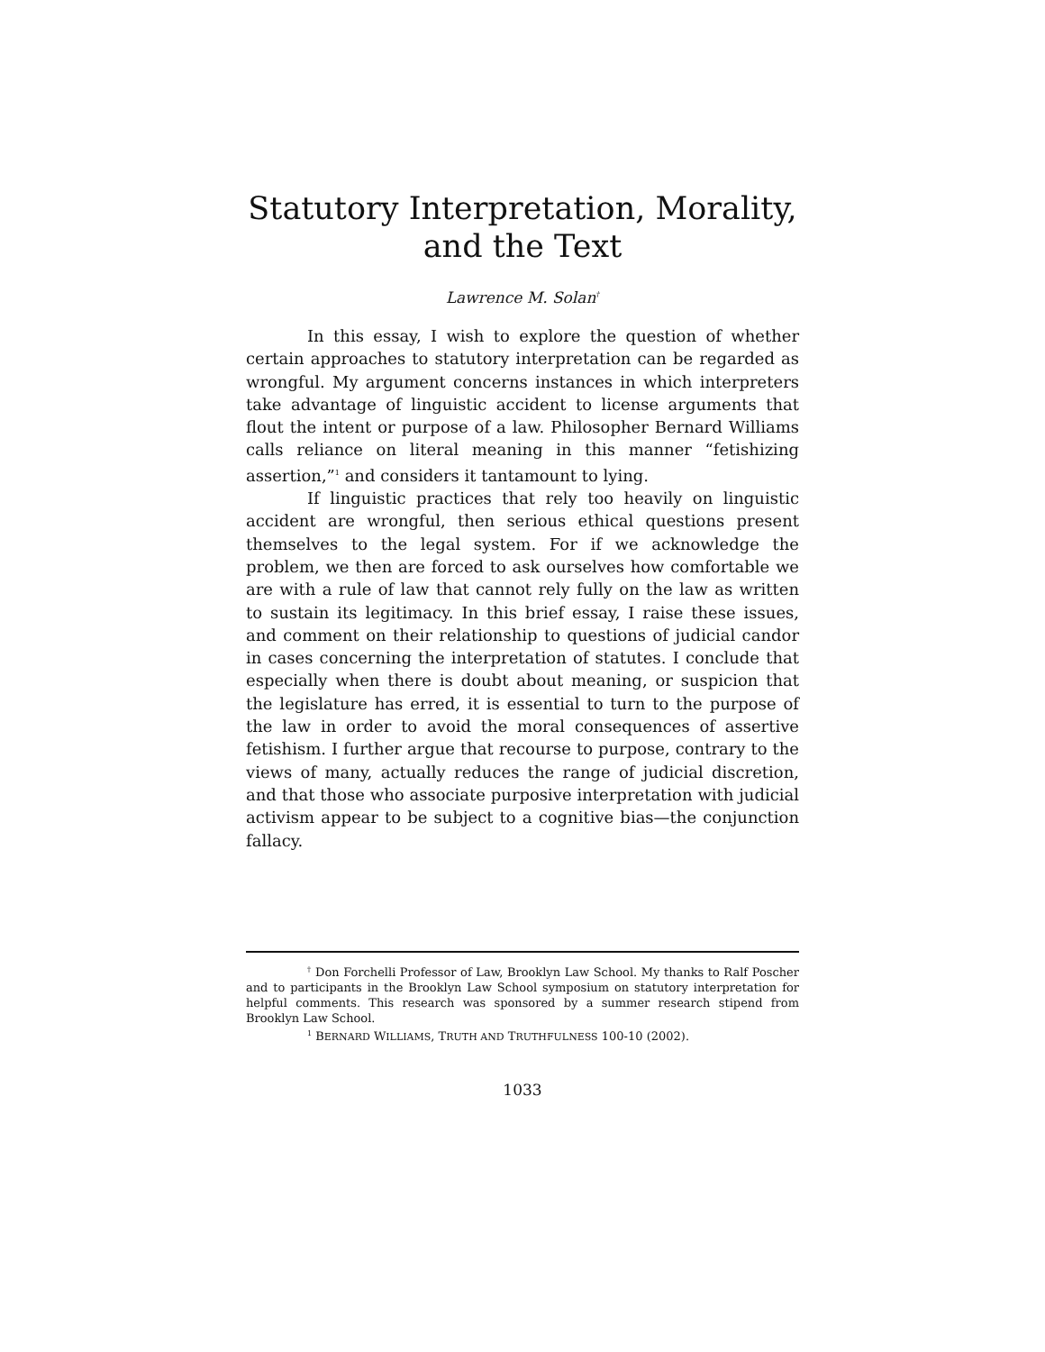Statutory Interpretation, Morality,
and the Text
Lawrence M. Solan<sup>†</sup>
In this essay, I wish to explore the question of whether certain approaches to statutory interpretation can be regarded as wrongful. My argument concerns instances in which interpreters take advantage of linguistic accident to license arguments that flout the intent or purpose of a law. Philosopher Bernard Williams calls reliance on literal meaning in this manner “fetishizing assertion,”<sup>1</sup> and considers it tantamount to lying.
If linguistic practices that rely too heavily on linguistic accident are wrongful, then serious ethical questions present themselves to the legal system. For if we acknowledge the problem, we then are forced to ask ourselves how comfortable we are with a rule of law that cannot rely fully on the law as written to sustain its legitimacy. In this brief essay, I raise these issues, and comment on their relationship to questions of judicial candor in cases concerning the interpretation of statutes. I conclude that especially when there is doubt about meaning, or suspicion that the legislature has erred, it is essential to turn to the purpose of the law in order to avoid the moral consequences of assertive fetishism. I further argue that recourse to purpose, contrary to the views of many, actually reduces the range of judicial discretion, and that those who associate purposive interpretation with judicial activism appear to be subject to a cognitive bias—the conjunction fallacy.
<sup>†</sup> Don Forchelli Professor of Law, Brooklyn Law School. My thanks to Ralf Poscher and to participants in the Brooklyn Law School symposium on statutory interpretation for helpful comments. This research was sponsored by a summer research stipend from Brooklyn Law School.
<sup>1</sup> BERNARD WILLIAMS, TRUTH AND TRUTHFULNESS 100-10 (2002).
1033